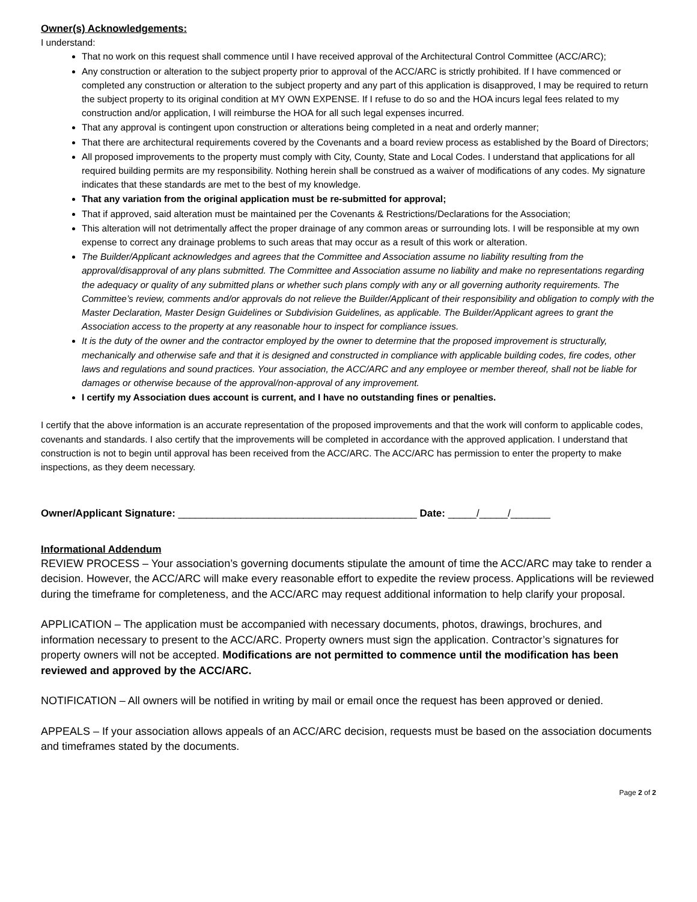Owner(s) Acknowledgements:
I understand:
That no work on this request shall commence until I have received approval of the Architectural Control Committee (ACC/ARC);
Any construction or alteration to the subject property prior to approval of the ACC/ARC is strictly prohibited. If I have commenced or completed any construction or alteration to the subject property and any part of this application is disapproved, I may be required to return the subject property to its original condition at MY OWN EXPENSE. If I refuse to do so and the HOA incurs legal fees related to my construction and/or application, I will reimburse the HOA for all such legal expenses incurred.
That any approval is contingent upon construction or alterations being completed in a neat and orderly manner;
That there are architectural requirements covered by the Covenants and a board review process as established by the Board of Directors;
All proposed improvements to the property must comply with City, County, State and Local Codes. I understand that applications for all required building permits are my responsibility. Nothing herein shall be construed as a waiver of modifications of any codes. My signature indicates that these standards are met to the best of my knowledge.
That any variation from the original application must be re-submitted for approval;
That if approved, said alteration must be maintained per the Covenants & Restrictions/Declarations for the Association;
This alteration will not detrimentally affect the proper drainage of any common areas or surrounding lots. I will be responsible at my own expense to correct any drainage problems to such areas that may occur as a result of this work or alteration.
The Builder/Applicant acknowledges and agrees that the Committee and Association assume no liability resulting from the approval/disapproval of any plans submitted. The Committee and Association assume no liability and make no representations regarding the adequacy or quality of any submitted plans or whether such plans comply with any or all governing authority requirements. The Committee’s review, comments and/or approvals do not relieve the Builder/Applicant of their responsibility and obligation to comply with the Master Declaration, Master Design Guidelines or Subdivision Guidelines, as applicable. The Builder/Applicant agrees to grant the Association access to the property at any reasonable hour to inspect for compliance issues.
It is the duty of the owner and the contractor employed by the owner to determine that the proposed improvement is structurally, mechanically and otherwise safe and that it is designed and constructed in compliance with applicable building codes, fire codes, other laws and regulations and sound practices. Your association, the ACC/ARC and any employee or member thereof, shall not be liable for damages or otherwise because of the approval/non-approval of any improvement.
I certify my Association dues account is current, and I have no outstanding fines or penalties.
I certify that the above information is an accurate representation of the proposed improvements and that the work will conform to applicable codes, covenants and standards. I also certify that the improvements will be completed in accordance with the approved application. I understand that construction is not to begin until approval has been received from the ACC/ARC. The ACC/ARC has permission to enter the property to make inspections, as they deem necessary.
Owner/Applicant Signature: __________________________________________ Date: _____/_____/_______
Informational Addendum
REVIEW PROCESS – Your association’s governing documents stipulate the amount of time the ACC/ARC may take to render a decision. However, the ACC/ARC will make every reasonable effort to expedite the review process. Applications will be reviewed during the timeframe for completeness, and the ACC/ARC may request additional information to help clarify your proposal.
APPLICATION – The application must be accompanied with necessary documents, photos, drawings, brochures, and information necessary to present to the ACC/ARC. Property owners must sign the application. Contractor’s signatures for property owners will not be accepted. Modifications are not permitted to commence until the modification has been reviewed and approved by the ACC/ARC.
NOTIFICATION – All owners will be notified in writing by mail or email once the request has been approved or denied.
APPEALS – If your association allows appeals of an ACC/ARC decision, requests must be based on the association documents and timeframes stated by the documents.
Page 2 of 2